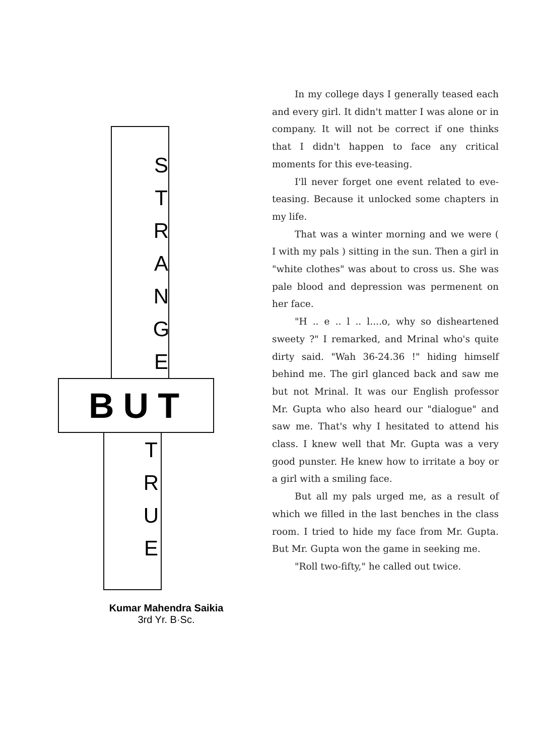S
T
R
A
N
G
E
BUT
T
R
U
E
Kumar Mahendra Saikia
3rd Yr. B·Sc.
In my college days I generally teased each and every girl. It didn't matter I was alone or in company. It will not be correct if one thinks that I didn't happen to face any critical moments for this eve-teasing.
I'll never forget one event related to eve-teasing. Because it unlocked some chapters in my life.
That was a winter morning and we were ( I with my pals ) sitting in the sun. Then a girl in "white clothes" was about to cross us. She was pale blood and depression was permenent on her face.
"H .. e .. l .. l....o, why so disheartened sweety ?" I remarked, and Mrinal who's quite dirty said. "Wah 36-24.36 !" hiding himself behind me. The girl glanced back and saw me but not Mrinal. It was our English professor Mr. Gupta who also heard our "dialogue" and saw me. That's why I hesitated to attend his class. I knew well that Mr. Gupta was a very good punster. He knew how to irritate a boy or a girl with a smiling face.
But all my pals urged me, as a result of which we filled in the last benches in the class room. I tried to hide my face from Mr. Gupta. But Mr. Gupta won the game in seeking me.
"Roll two-fifty," he called out twice.